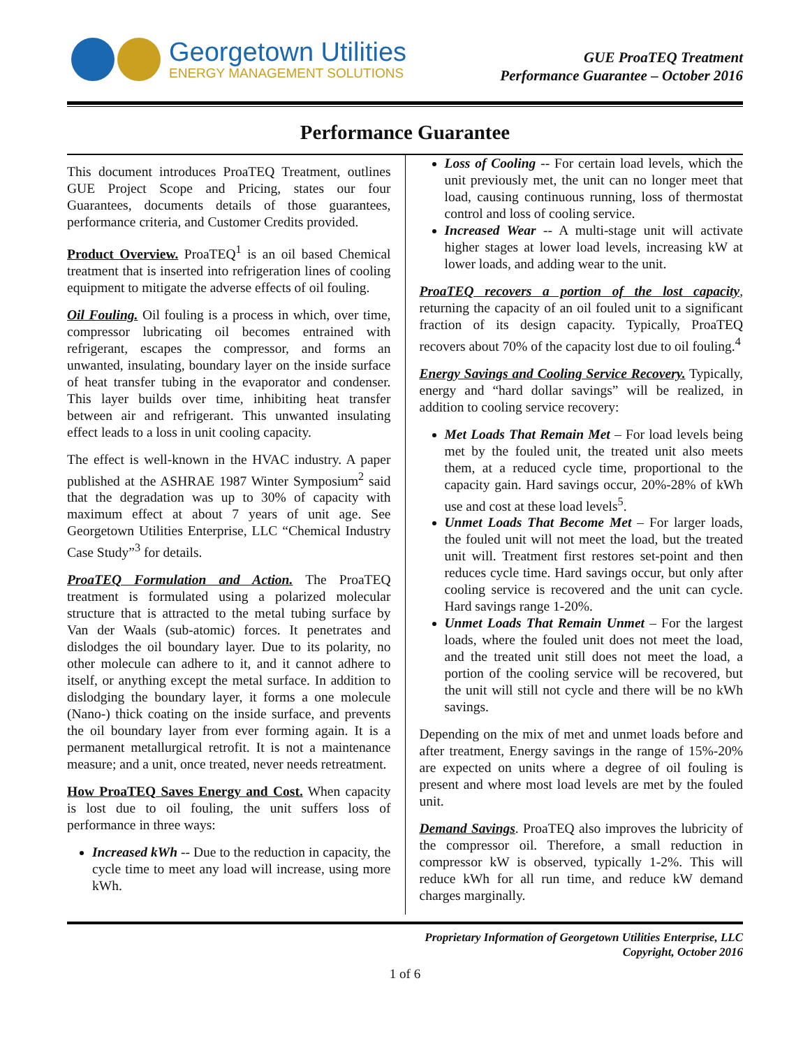Georgetown Utilities
ENERGY MANAGEMENT SOLUTIONS
GUE ProaTEQ Treatment
Performance Guarantee – October 2016
Performance Guarantee
This document introduces ProaTEQ Treatment, outlines GUE Project Scope and Pricing, states our four Guarantees, documents details of those guarantees, performance criteria, and Customer Credits provided.
Product Overview. ProaTEQ<sup>1</sup> is an oil based Chemical treatment that is inserted into refrigeration lines of cooling equipment to mitigate the adverse effects of oil fouling.
Oil Fouling. Oil fouling is a process in which, over time, compressor lubricating oil becomes entrained with refrigerant, escapes the compressor, and forms an unwanted, insulating, boundary layer on the inside surface of heat transfer tubing in the evaporator and condenser. This layer builds over time, inhibiting heat transfer between air and refrigerant. This unwanted insulating effect leads to a loss in unit cooling capacity.
The effect is well-known in the HVAC industry. A paper published at the ASHRAE 1987 Winter Symposium<sup>2</sup> said that the degradation was up to 30% of capacity with maximum effect at about 7 years of unit age. See Georgetown Utilities Enterprise, LLC “Chemical Industry Case Study”<sup>3</sup> for details.
ProaTEQ Formulation and Action. The ProaTEQ treatment is formulated using a polarized molecular structure that is attracted to the metal tubing surface by Van der Waals (sub-atomic) forces. It penetrates and dislodges the oil boundary layer. Due to its polarity, no other molecule can adhere to it, and it cannot adhere to itself, or anything except the metal surface. In addition to dislodging the boundary layer, it forms a one molecule (Nano-) thick coating on the inside surface, and prevents the oil boundary layer from ever forming again. It is a permanent metallurgical retrofit. It is not a maintenance measure; and a unit, once treated, never needs retreatment.
How ProaTEQ Saves Energy and Cost. When capacity is lost due to oil fouling, the unit suffers loss of performance in three ways:
Increased kWh -- Due to the reduction in capacity, the cycle time to meet any load will increase, using more kWh.
Loss of Cooling -- For certain load levels, which the unit previously met, the unit can no longer meet that load, causing continuous running, loss of thermostat control and loss of cooling service.
Increased Wear -- A multi-stage unit will activate higher stages at lower load levels, increasing kW at lower loads, and adding wear to the unit.
ProaTEQ recovers a portion of the lost capacity, returning the capacity of an oil fouled unit to a significant fraction of its design capacity. Typically, ProaTEQ recovers about 70% of the capacity lost due to oil fouling.<sup>4</sup>
Energy Savings and Cooling Service Recovery. Typically, energy and “hard dollar savings” will be realized, in addition to cooling service recovery:
Met Loads That Remain Met – For load levels being met by the fouled unit, the treated unit also meets them, at a reduced cycle time, proportional to the capacity gain. Hard savings occur, 20%-28% of kWh use and cost at these load levels<sup>5</sup>.
Unmet Loads That Become Met – For larger loads, the fouled unit will not meet the load, but the treated unit will. Treatment first restores set-point and then reduces cycle time. Hard savings occur, but only after cooling service is recovered and the unit can cycle. Hard savings range 1-20%.
Unmet Loads That Remain Unmet – For the largest loads, where the fouled unit does not meet the load, and the treated unit still does not meet the load, a portion of the cooling service will be recovered, but the unit will still not cycle and there will be no kWh savings.
Depending on the mix of met and unmet loads before and after treatment, Energy savings in the range of 15%-20% are expected on units where a degree of oil fouling is present and where most load levels are met by the fouled unit.
Demand Savings. ProaTEQ also improves the lubricity of the compressor oil. Therefore, a small reduction in compressor kW is observed, typically 1-2%. This will reduce kWh for all run time, and reduce kW demand charges marginally.
Proprietary Information of Georgetown Utilities Enterprise, LLC
Copyright, October 2016
1 of 6